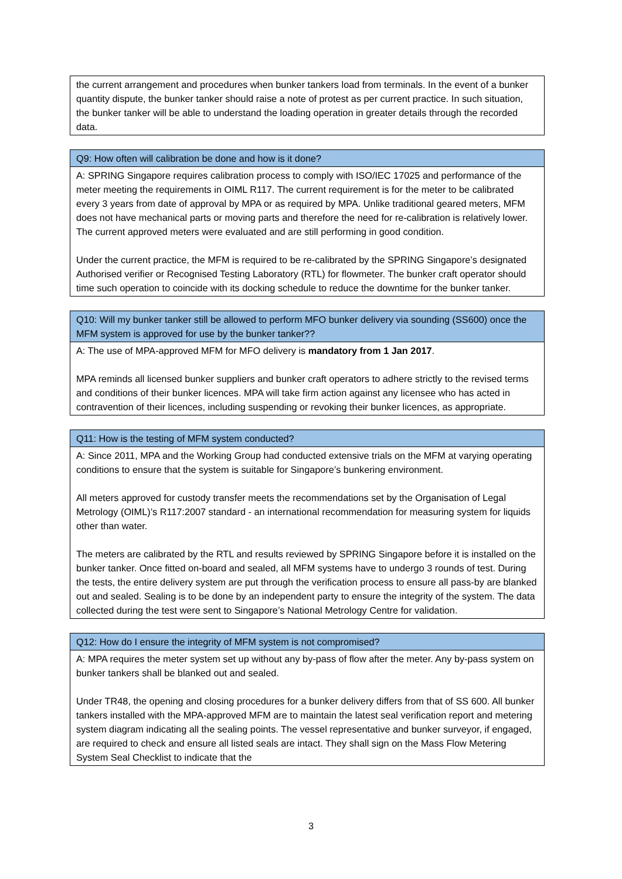| the current arrangement and procedures when bunker tankers load from terminals. In the event of a bunker quantity dispute, the bunker tanker should raise a note of protest as per current practice. In such situation, the bunker tanker will be able to understand the loading operation in greater details through the recorded data. |
| Q9: How often will calibration be done and how is it done? |
| --- |
| A: SPRING Singapore requires calibration process to comply with ISO/IEC 17025 and performance of the meter meeting the requirements in OIML R117. The current requirement is for the meter to be calibrated every 3 years from date of approval by MPA or as required by MPA. Unlike traditional geared meters, MFM does not have mechanical parts or moving parts and therefore the need for re-calibration is relatively lower. The current approved meters were evaluated and are still performing in good condition. Under the current practice, the MFM is required to be re-calibrated by the SPRING Singapore’s designated Authorised verifier or Recognised Testing Laboratory (RTL) for flowmeter. The bunker craft operator should time such operation to coincide with its docking schedule to reduce the downtime for the bunker tanker. |
| Q10: Will my bunker tanker still be allowed to perform MFO bunker delivery via sounding (SS600) once the MFM system is approved for use by the bunker tanker?? |
| --- |
| A: The use of MPA-approved MFM for MFO delivery is mandatory from 1 Jan 2017 . MPA reminds all licensed bunker suppliers and bunker craft operators to adhere strictly to the revised terms and conditions of their bunker licences. MPA will take firm action against any licensee who has acted in contravention of their licences, including suspending or revoking their bunker licences, as appropriate. |
| Q11: How is the testing of MFM system conducted? |
| --- |
| A: Since 2011, MPA and the Working Group had conducted extensive trials on the MFM at varying operating conditions to ensure that the system is suitable for Singapore’s bunkering environment. All meters approved for custody transfer meets the recommendations set by the Organisation of Legal Metrology (OIML)’s R117:2007 standard - an international recommendation for measuring system for liquids other than water. The meters are calibrated by the RTL and results reviewed by SPRING Singapore before it is installed on the bunker tanker. Once fitted on-board and sealed, all MFM systems have to undergo 3 rounds of test. During the tests, the entire delivery system are put through the verification process to ensure all pass-by are blanked out and sealed. Sealing is to be done by an independent party to ensure the integrity of the system. The data collected during the test were sent to Singapore’s National Metrology Centre for validation. |
| Q12: How do I ensure the integrity of MFM system is not compromised? |
| --- |
| A: MPA requires the meter system set up without any by-pass of flow after the meter. Any by-pass system on bunker tankers shall be blanked out and sealed. Under TR48, the opening and closing procedures for a bunker delivery differs from that of SS 600. All bunker tankers installed with the MPA-approved MFM are to maintain the latest seal verification report and metering system diagram indicating all the sealing points. The vessel representative and bunker surveyor, if engaged, are required to check and ensure all listed seals are intact. They shall sign on the Mass Flow Metering System Seal Checklist to indicate that the |
3